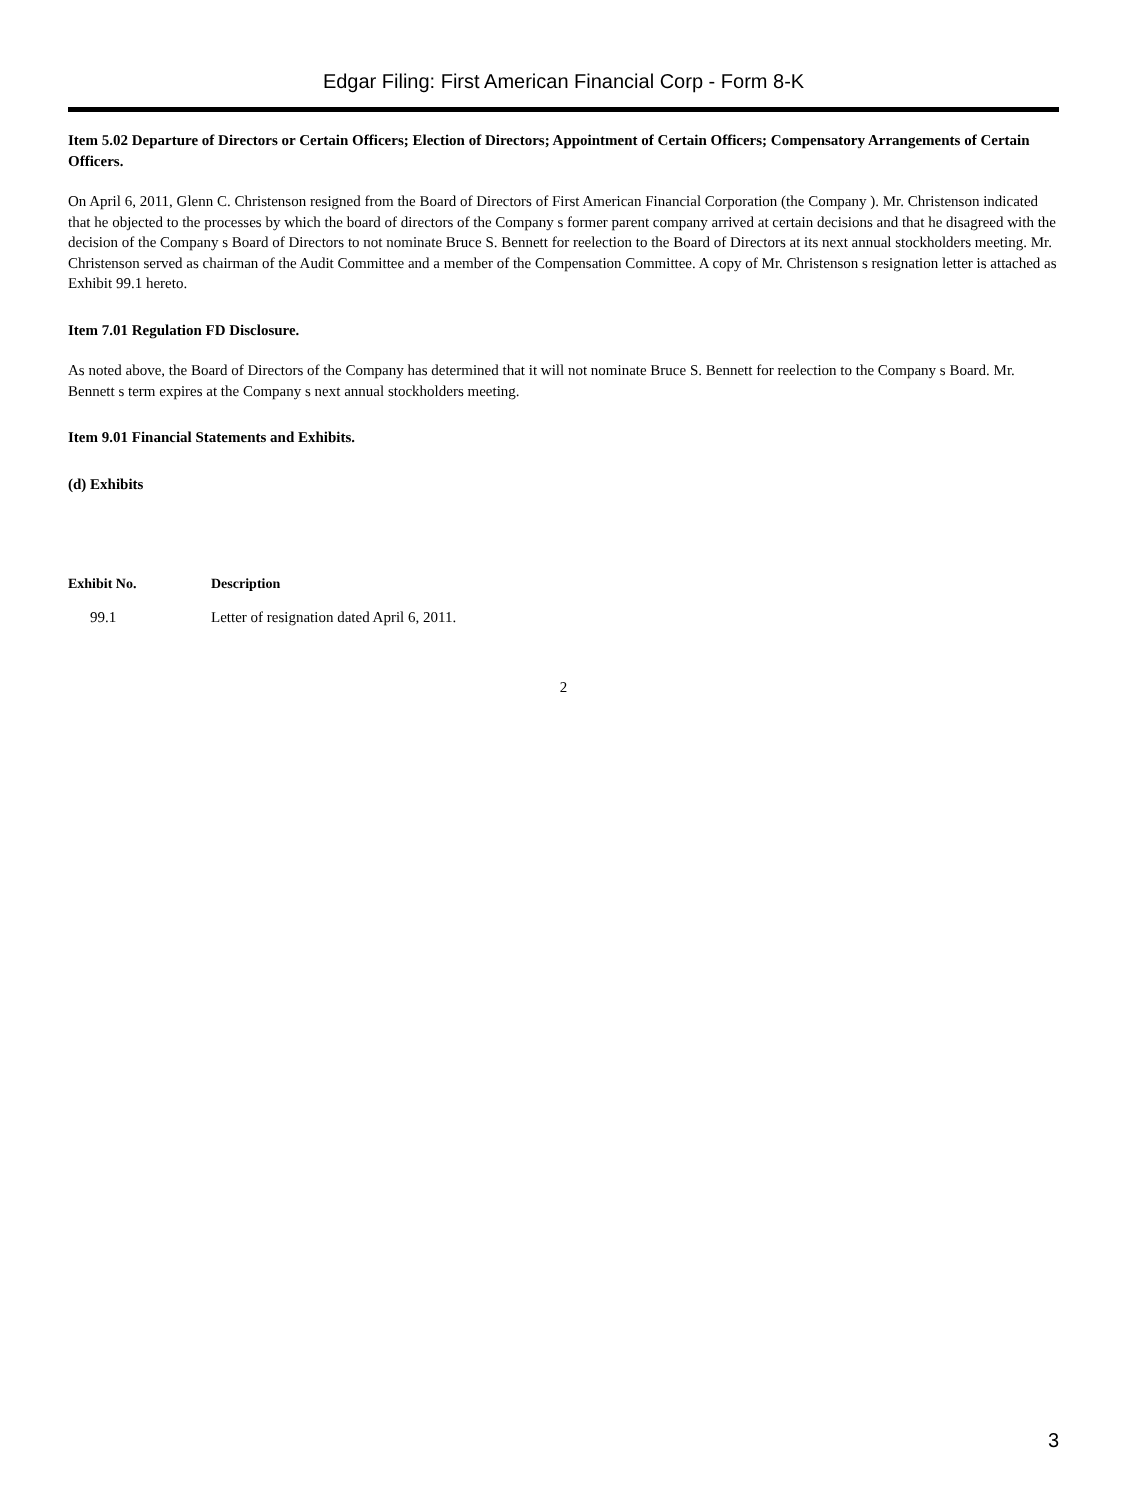Edgar Filing: First American Financial Corp - Form 8-K
Item 5.02 Departure of Directors or Certain Officers; Election of Directors; Appointment of Certain Officers; Compensatory Arrangements of Certain Officers.
On April 6, 2011, Glenn C. Christenson resigned from the Board of Directors of First American Financial Corporation (the Company ). Mr. Christenson indicated that he objected to the processes by which the board of directors of the Company s former parent company arrived at certain decisions and that he disagreed with the decision of the Company s Board of Directors to not nominate Bruce S. Bennett for reelection to the Board of Directors at its next annual stockholders meeting. Mr. Christenson served as chairman of the Audit Committee and a member of the Compensation Committee. A copy of Mr. Christenson s resignation letter is attached as Exhibit 99.1 hereto.
Item 7.01 Regulation FD Disclosure.
As noted above, the Board of Directors of the Company has determined that it will not nominate Bruce S. Bennett for reelection to the Company s Board. Mr. Bennett s term expires at the Company s next annual stockholders meeting.
Item 9.01 Financial Statements and Exhibits.
(d) Exhibits
| Exhibit No. | Description |
| --- | --- |
| 99.1 | Letter of resignation dated April 6, 2011. |
2
3